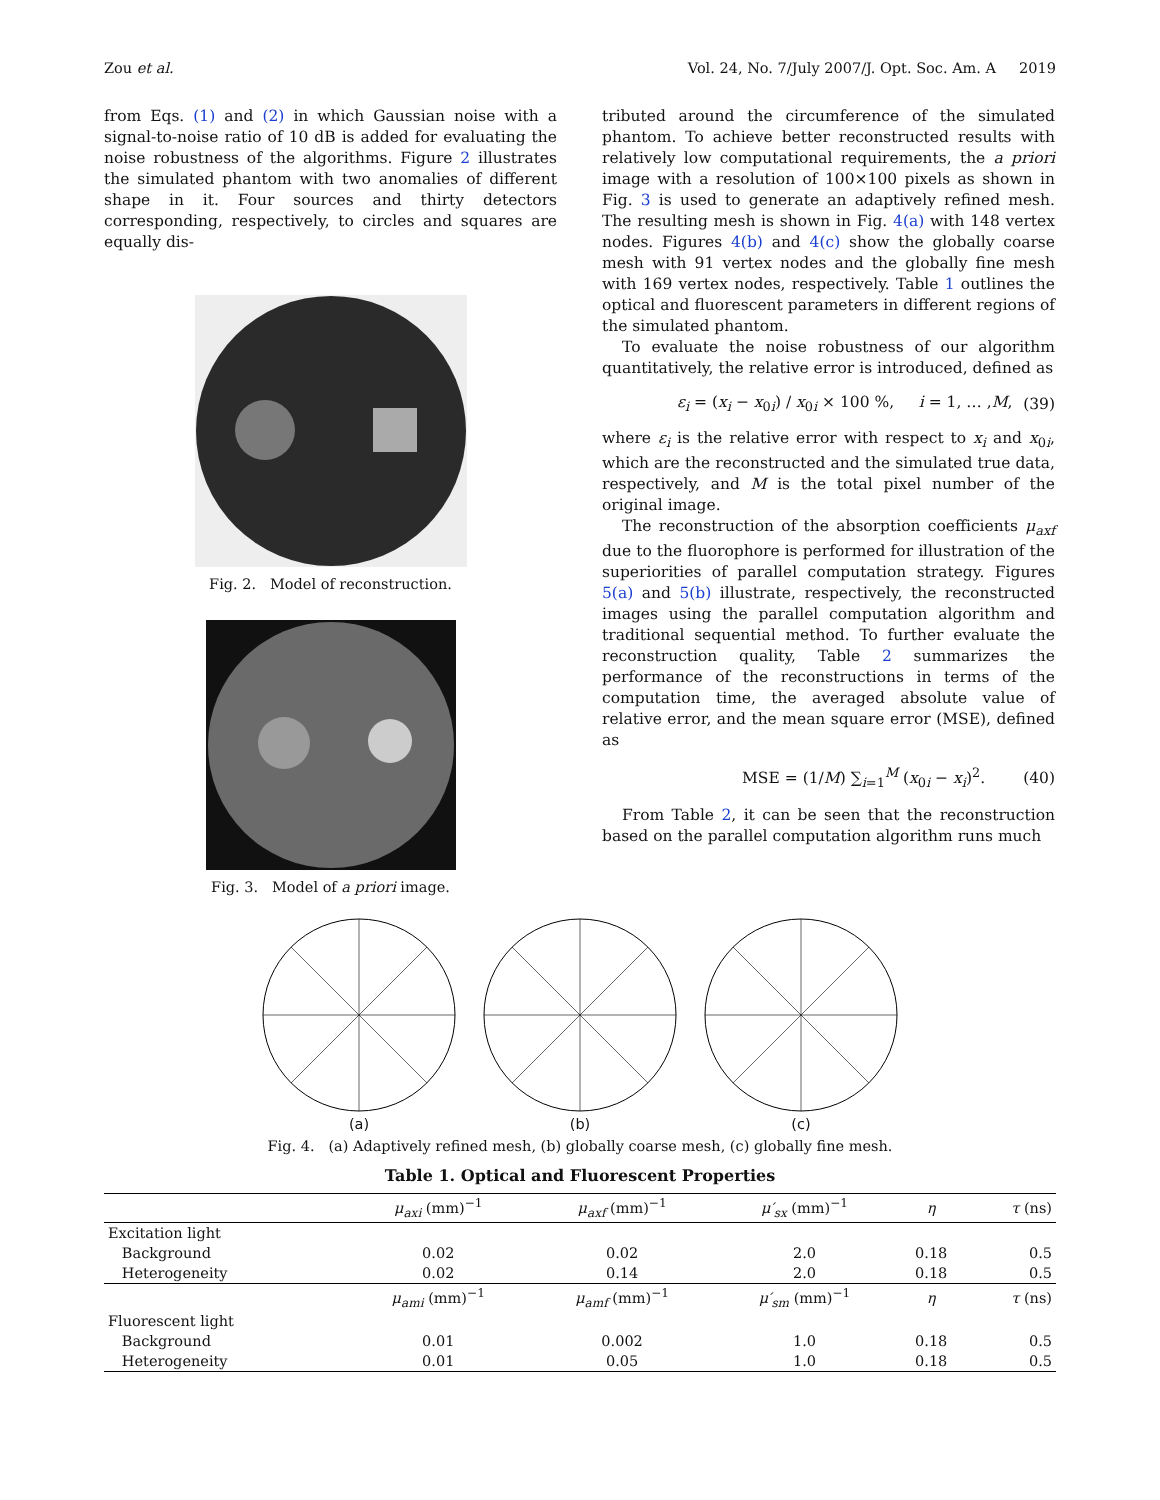Zou et al. Vol. 24, No. 7/July 2007/J. Opt. Soc. Am. A 2019
from Eqs. (1) and (2) in which Gaussian noise with a signal-to-noise ratio of 10 dB is added for evaluating the noise robustness of the algorithms. Figure 2 illustrates the simulated phantom with two anomalies of different shape in it. Four sources and thirty detectors corresponding, respectively, to circles and squares are equally dis-
Fig. 2. Model of reconstruction.
Fig. 3. Model of a priori image.
tributed around the circumference of the simulated phantom. To achieve better reconstructed results with relatively low computational requirements, the a priori image with a resolution of 100×100 pixels as shown in Fig. 3 is used to generate an adaptively refined mesh. The resulting mesh is shown in Fig. 4(a) with 148 vertex nodes. Figures 4(b) and 4(c) show the globally coarse mesh with 91 vertex nodes and the globally fine mesh with 169 vertex nodes, respectively. Table 1 outlines the optical and fluorescent parameters in different regions of the simulated phantom.
To evaluate the noise robustness of our algorithm quantitatively, the relative error is introduced, defined as
ε<sub>i</sub> = (x<sub>i</sub> − x<sub>0i</sub>) / x<sub>0i</sub> × 100 %, i = 1, … ,M, (39)
where ε<sub>i</sub> is the relative error with respect to x<sub>i</sub> and x<sub>0i</sub>, which are the reconstructed and the simulated true data, respectively, and M is the total pixel number of the original image.
The reconstruction of the absorption coefficients μ<sub>axf</sub> due to the fluorophore is performed for illustration of the superiorities of parallel computation strategy. Figures 5(a) and 5(b) illustrate, respectively, the reconstructed images using the parallel computation algorithm and traditional sequential method. To further evaluate the reconstruction quality, Table 2 summarizes the performance of the reconstructions in terms of the computation time, the averaged absolute value of relative error, and the mean square error (MSE), defined as
MSE = (1/M) ∑<sub>i=1</sub><sup>M</sup> (x<sub>0i</sub> − x<sub>i</sub>)<sup>2</sup>. (40)
From Table 2, it can be seen that the reconstruction based on the parallel computation algorithm runs much
(a) (b) (c)
Fig. 4. (a) Adaptively refined mesh, (b) globally coarse mesh, (c) globally fine mesh.
Table 1. Optical and Fluorescent Properties
| | μ<sub>axi</sub> (mm)<sup>−1</sup> | μ<sub>axf</sub> (mm)<sup>−1</sup> | μ′<sub>sx</sub> (mm)<sup>−1</sup> | η | τ (ns) |
| --- | --- | --- | --- | --- | --- |
| Excitation light | | | | | |
| Background | 0.02 | 0.02 | 2.0 | 0.18 | 0.5 |
| Heterogeneity | 0.02 | 0.14 | 2.0 | 0.18 | 0.5 |
| | μ<sub>ami</sub> (mm)<sup>−1</sup> | μ<sub>amf</sub> (mm)<sup>−1</sup> | μ′<sub>sm</sub> (mm)<sup>−1</sup> | η | τ (ns) |
| Fluorescent light | | | | | |
| Background | 0.01 | 0.002 | 1.0 | 0.18 | 0.5 |
| Heterogeneity | 0.01 | 0.05 | 1.0 | 0.18 | 0.5 |